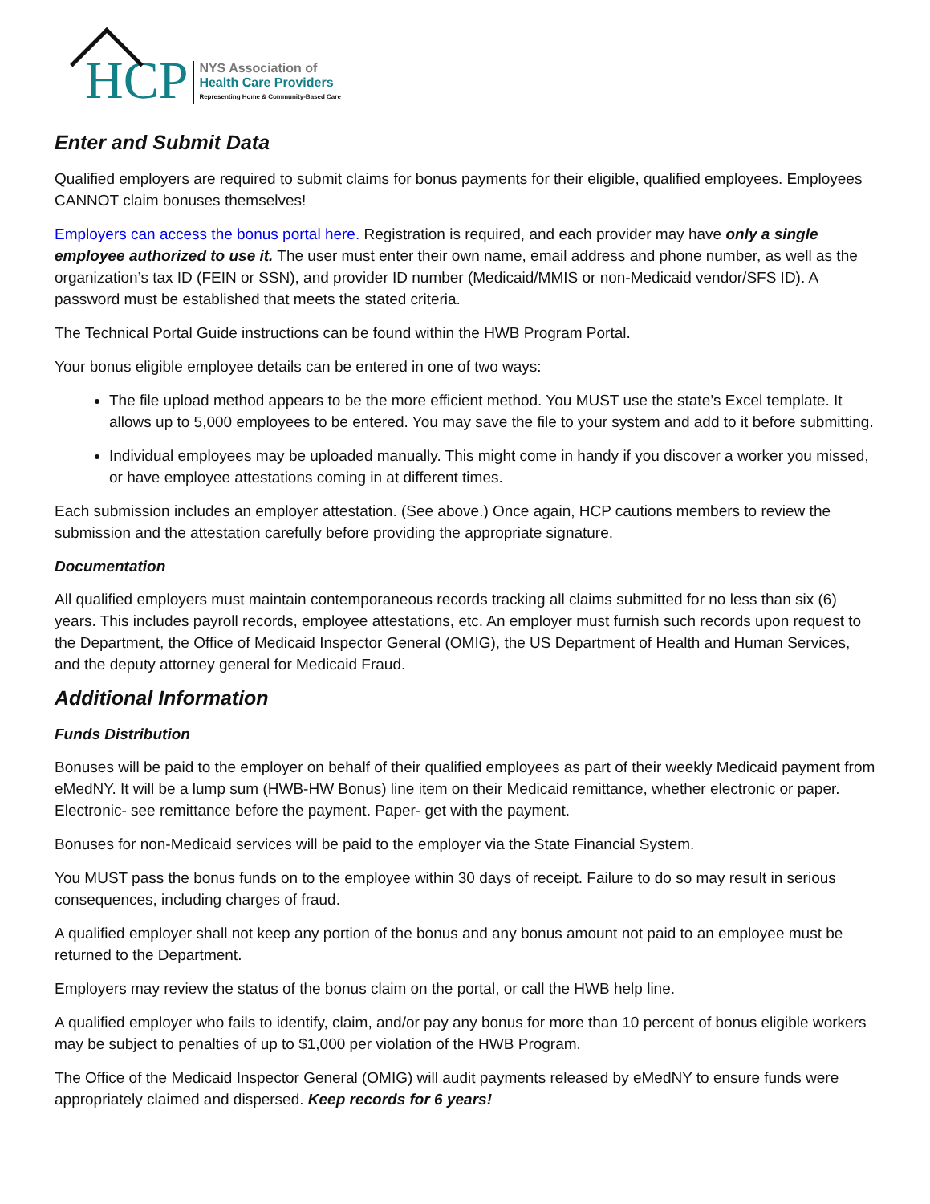HCP
NYS Association of
Health Care Providers
Representing Home & Community-Based Care
Enter and Submit Data
Qualified employers are required to submit claims for bonus payments for their eligible, qualified employees. Employees CANNOT claim bonuses themselves!
Employers can access the bonus portal here. Registration is required, and each provider may have only a single employee authorized to use it. The user must enter their own name, email address and phone number, as well as the organization’s tax ID (FEIN or SSN), and provider ID number (Medicaid/MMIS or non-Medicaid vendor/SFS ID). A password must be established that meets the stated criteria.
The Technical Portal Guide instructions can be found within the HWB Program Portal.
Your bonus eligible employee details can be entered in one of two ways:
The file upload method appears to be the more efficient method. You MUST use the state’s Excel template. It allows up to 5,000 employees to be entered. You may save the file to your system and add to it before submitting.
Individual employees may be uploaded manually. This might come in handy if you discover a worker you missed, or have employee attestations coming in at different times.
Each submission includes an employer attestation. (See above.) Once again, HCP cautions members to review the submission and the attestation carefully before providing the appropriate signature.
Documentation
All qualified employers must maintain contemporaneous records tracking all claims submitted for no less than six (6) years. This includes payroll records, employee attestations, etc. An employer must furnish such records upon request to the Department, the Office of Medicaid Inspector General (OMIG), the US Department of Health and Human Services, and the deputy attorney general for Medicaid Fraud.
Additional Information
Funds Distribution
Bonuses will be paid to the employer on behalf of their qualified employees as part of their weekly Medicaid payment from eMedNY. It will be a lump sum (HWB-HW Bonus) line item on their Medicaid remittance, whether electronic or paper. Electronic- see remittance before the payment. Paper- get with the payment.
Bonuses for non-Medicaid services will be paid to the employer via the State Financial System.
You MUST pass the bonus funds on to the employee within 30 days of receipt. Failure to do so may result in serious consequences, including charges of fraud.
A qualified employer shall not keep any portion of the bonus and any bonus amount not paid to an employee must be returned to the Department.
Employers may review the status of the bonus claim on the portal, or call the HWB help line.
A qualified employer who fails to identify, claim, and/or pay any bonus for more than 10 percent of bonus eligible workers may be subject to penalties of up to $1,000 per violation of the HWB Program.
The Office of the Medicaid Inspector General (OMIG) will audit payments released by eMedNY to ensure funds were appropriately claimed and dispersed. Keep records for 6 years!